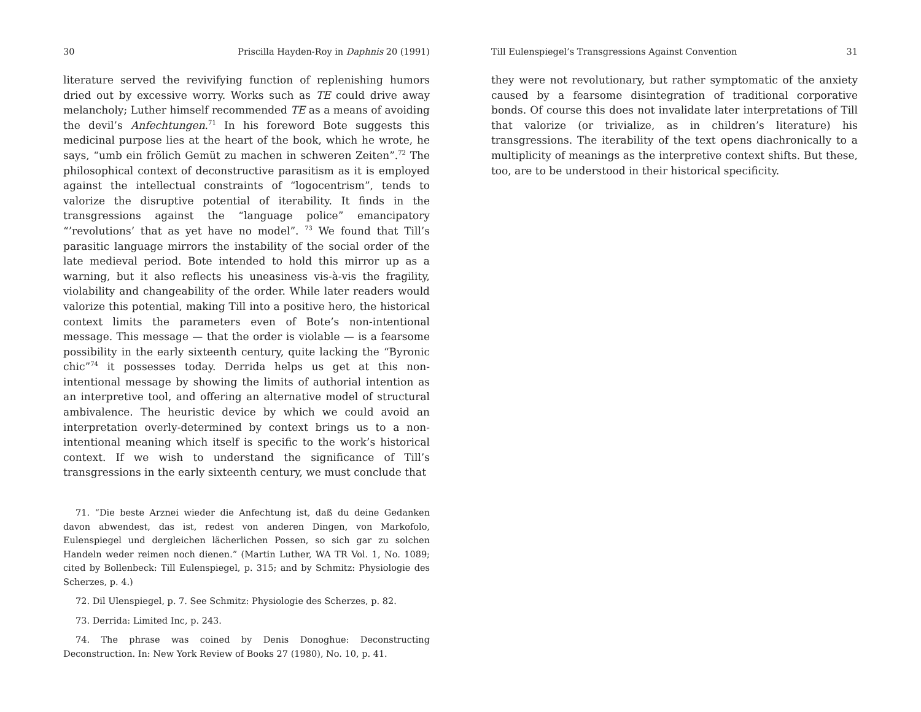30 Priscilla Hayden-Roy in Daphnis 20 (1991)
literature served the revivifying function of replenishing humors dried out by excessive worry. Works such as TE could drive away melancholy; Luther himself recommended TE as a means of avoiding the devil’s Anfechtungen.<sup>71</sup> In his foreword Bote suggests this medicinal purpose lies at the heart of the book, which he wrote, he says, “umb ein frölich Gemüt zu machen in schweren Zeiten”.<sup>72</sup> The philosophical context of deconstructive parasitism as it is employed against the intellectual constraints of “logocentrism”, tends to valorize the disruptive potential of iterability. It finds in the transgressions against the “language police” emancipatory “’revolutions’ that as yet have no model”. <sup>73</sup> We found that Till’s parasitic language mirrors the instability of the social order of the late medieval period. Bote intended to hold this mirror up as a warning, but it also reflects his uneasiness vis-à-vis the fragility, violability and changeability of the order. While later readers would valorize this potential, making Till into a positive hero, the historical context limits the parameters even of Bote’s non-intentional message. This message — that the order is violable — is a fearsome possibility in the early sixteenth century, quite lacking the “Byronic chic”<sup>74</sup> it possesses today. Derrida helps us get at this non-intentional message by showing the limits of authorial intention as an interpretive tool, and offering an alternative model of structural ambivalence. The heuristic device by which we could avoid an interpretation overly-determined by context brings us to a non-intentional meaning which itself is specific to the work’s historical context. If we wish to understand the significance of Till’s transgressions in the early sixteenth century, we must conclude that
71. “Die beste Arznei wieder die Anfechtung ist, daß du deine Gedanken davon abwendest, das ist, redest von anderen Dingen, von Markofolo, Eulenspiegel und dergleichen lächerlichen Possen, so sich gar zu solchen Handeln weder reimen noch dienen.” (Martin Luther, WA TR Vol. 1, No. 1089; cited by Bollenbeck: Till Eulenspiegel, p. 315; and by Schmitz: Physiologie des Scherzes, p. 4.)
72. Dil Ulenspiegel, p. 7. See Schmitz: Physiologie des Scherzes, p. 82.
73. Derrida: Limited Inc, p. 243.
74. The phrase was coined by Denis Donoghue: Deconstructing Deconstruction. In: New York Review of Books 27 (1980), No. 10, p. 41.
Till Eulenspiegel’s Transgressions Against Convention 31
they were not revolutionary, but rather symptomatic of the anxiety caused by a fearsome disintegration of traditional corporative bonds. Of course this does not invalidate later interpretations of Till that valorize (or trivialize, as in children’s literature) his transgressions. The iterability of the text opens diachronically to a multiplicity of meanings as the interpretive context shifts. But these, too, are to be understood in their historical specificity.